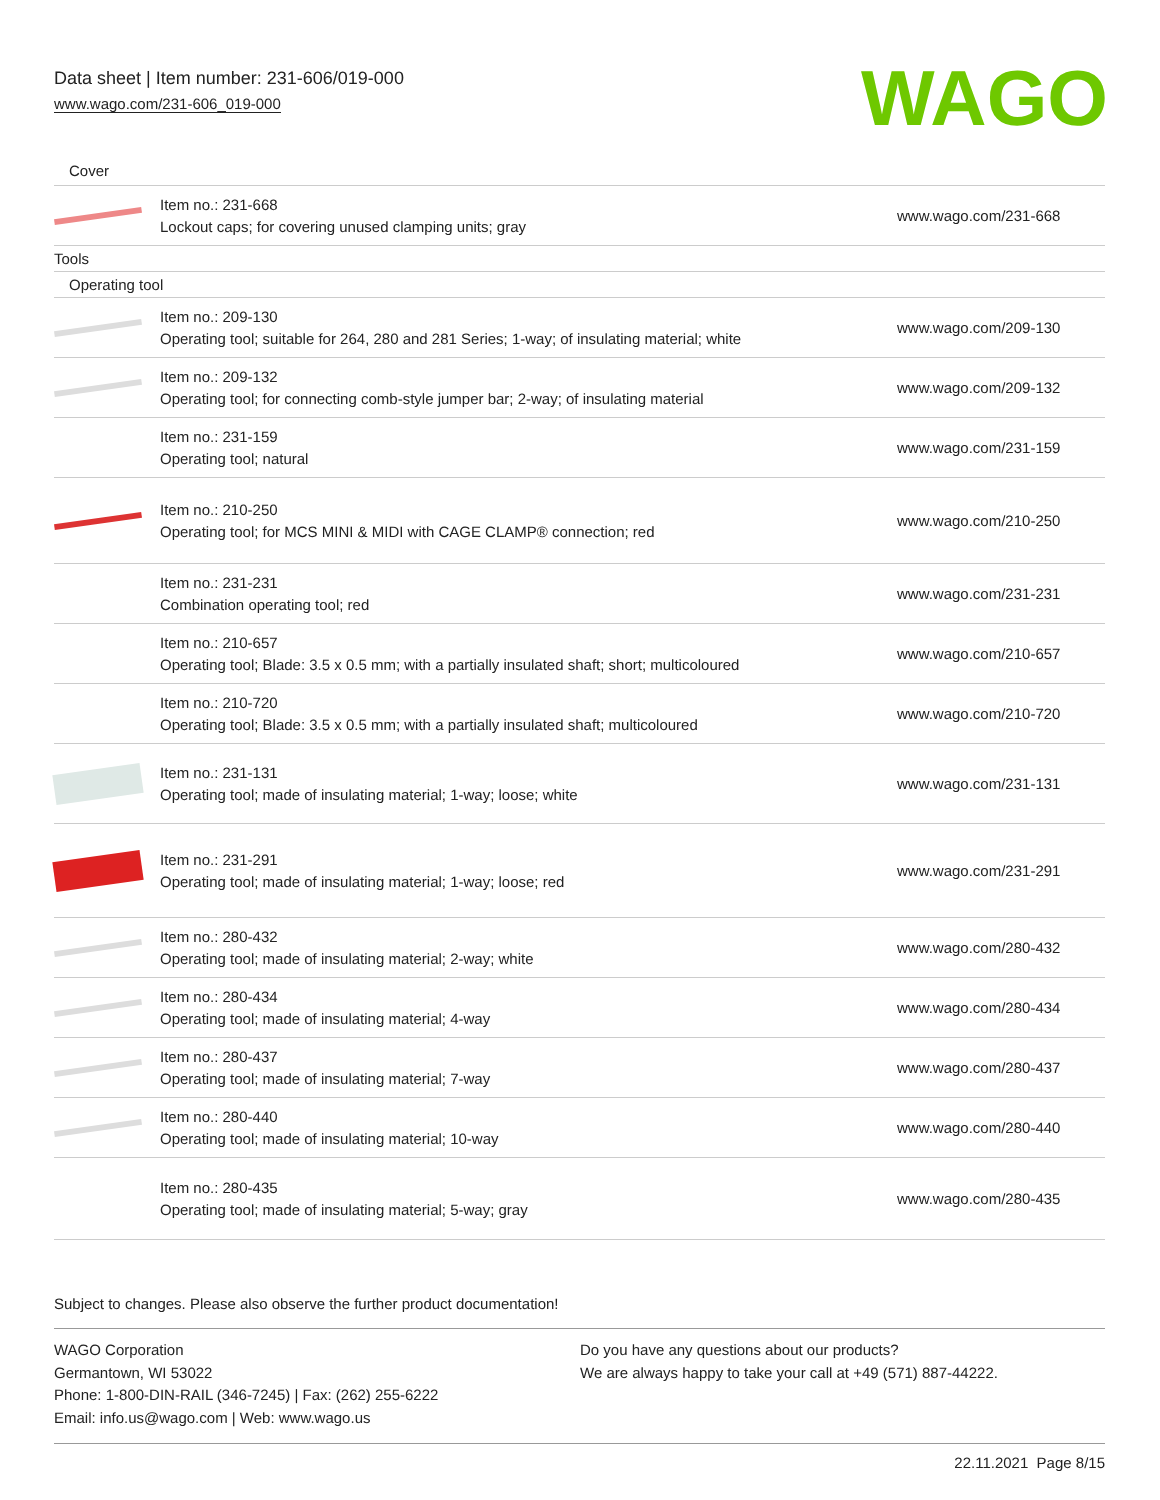Data sheet | Item number: 231-606/019-000
www.wago.com/231-606_019-000
WAGO
| Cover | | |
| | Item no.: 231-668 Lockout caps; for covering unused clamping units; gray | www.wago.com/231-668 |
| Tools | | |
| Operating tool | | |
| | Item no.: 209-130 Operating tool; suitable for 264, 280 and 281 Series; 1-way; of insulating material; white | www.wago.com/209-130 |
| | Item no.: 209-132 Operating tool; for connecting comb-style jumper bar; 2-way; of insulating material | www.wago.com/209-132 |
| | Item no.: 231-159 Operating tool; natural | www.wago.com/231-159 |
| | Item no.: 210-250 Operating tool; for MCS MINI & MIDI with CAGE CLAMP® connection; red | www.wago.com/210-250 |
| | Item no.: 231-231 Combination operating tool; red | www.wago.com/231-231 |
| | Item no.: 210-657 Operating tool; Blade: 3.5 x 0.5 mm; with a partially insulated shaft; short; multicoloured | www.wago.com/210-657 |
| | Item no.: 210-720 Operating tool; Blade: 3.5 x 0.5 mm; with a partially insulated shaft; multicoloured | www.wago.com/210-720 |
| | Item no.: 231-131 Operating tool; made of insulating material; 1-way; loose; white | www.wago.com/231-131 |
| | Item no.: 231-291 Operating tool; made of insulating material; 1-way; loose; red | www.wago.com/231-291 |
| | Item no.: 280-432 Operating tool; made of insulating material; 2-way; white | www.wago.com/280-432 |
| | Item no.: 280-434 Operating tool; made of insulating material; 4-way | www.wago.com/280-434 |
| | Item no.: 280-437 Operating tool; made of insulating material; 7-way | www.wago.com/280-437 |
| | Item no.: 280-440 Operating tool; made of insulating material; 10-way | www.wago.com/280-440 |
| | Item no.: 280-435 Operating tool; made of insulating material; 5-way; gray | www.wago.com/280-435 |
Subject to changes. Please also observe the further product documentation!
WAGO Corporation
Germantown, WI 53022
Phone: 1-800-DIN-RAIL (346-7245) | Fax: (262) 255-6222
Email: info.us@wago.com | Web: www.wago.us
Do you have any questions about our products?
We are always happy to take your call at +49 (571) 887-44222.
22.11.2021 Page 8/15